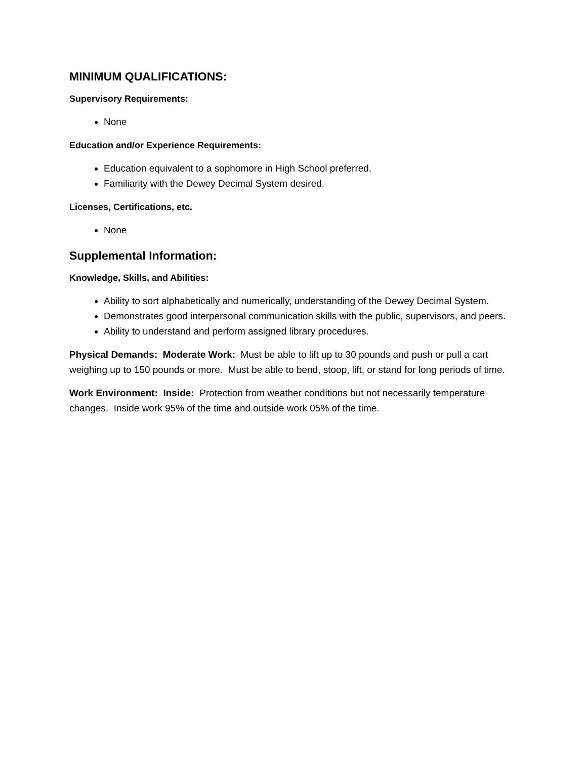MINIMUM QUALIFICATIONS:
Supervisory Requirements:
None
Education and/or Experience Requirements:
Education equivalent to a sophomore in High School preferred.
Familiarity with the Dewey Decimal System desired.
Licenses, Certifications, etc.
None
Supplemental Information:
Knowledge, Skills, and Abilities:
Ability to sort alphabetically and numerically, understanding of the Dewey Decimal System.
Demonstrates good interpersonal communication skills with the public, supervisors, and peers.
Ability to understand and perform assigned library procedures.
Physical Demands: Moderate Work: Must be able to lift up to 30 pounds and push or pull a cart weighing up to 150 pounds or more. Must be able to bend, stoop, lift, or stand for long periods of time.
Work Environment: Inside: Protection from weather conditions but not necessarily temperature changes. Inside work 95% of the time and outside work 05% of the time.